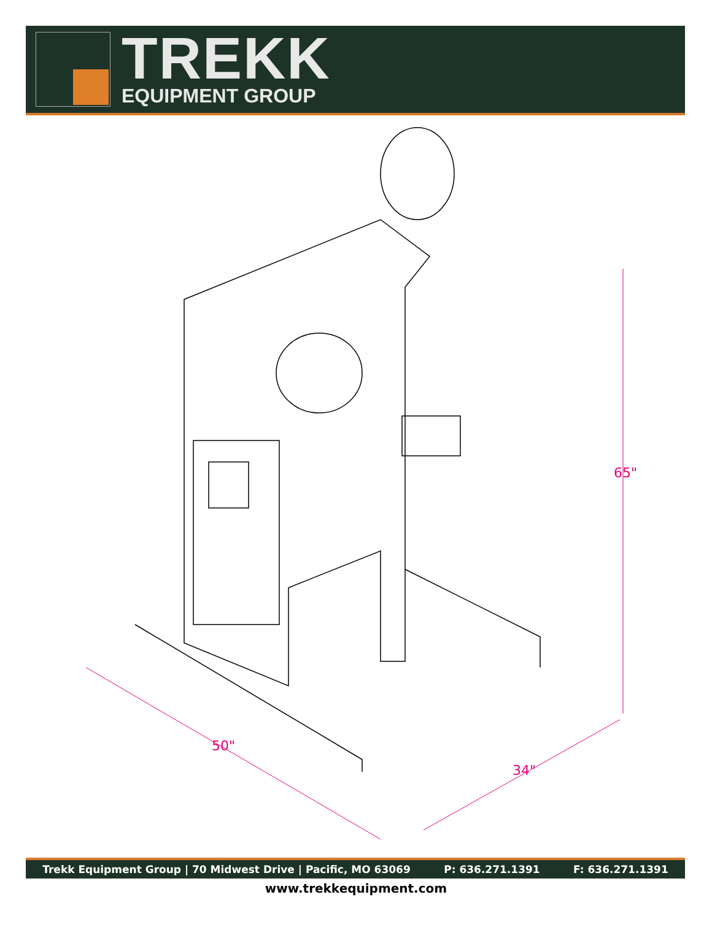TREKK
EQUIPMENT GROUP
65"
50"
34"
Trekk Equipment Group | 70 Midwest Drive | Pacific, MO 63069 P: 636.271.1391 F: 636.271.1391
www.trekkequipment.com